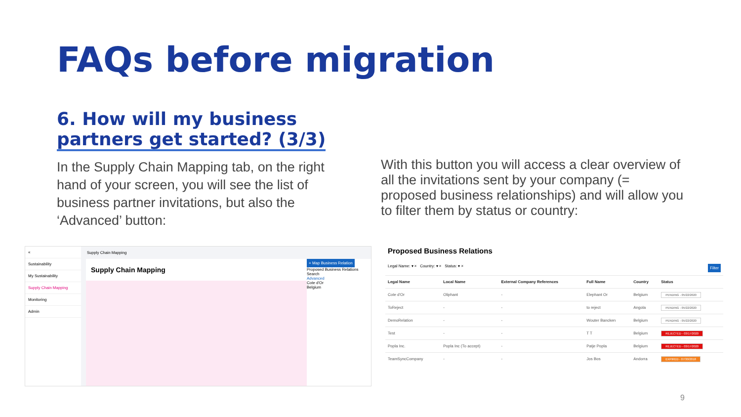FAQs before migration
6. How will my business
partners get started? (3/3)
In the Supply Chain Mapping tab, on the right hand of your screen, you will see the list of business partner invitations, but also the ‘Advanced’ button:
With this button you will access a clear overview of all the invitations sent by your company (= proposed business relationships) and will allow you to filter them by status or country:
«
Sustainability
My Sustainability
Supply Chain Mapping
Monitoring
Admin
Supply Chain Mapping
Supply Chain Mapping
+ Map Business Relation
Proposed Business Relations
Search
Advanced
Cote d'Or
Belgium
Proposed Business Relations
Legal Name: ▾ × Country: ▾ × Status: ▾ × Filter
| Legal Name | Local Name | External Company References | Full Name | Country | Status |
| --- | --- | --- | --- | --- | --- |
| Cote d'Or | Oliphant | - | Elephant Or | Belgium | PENDING - 05/22/2020 |
| ToReject | - | - | to reject | Angola | PENDING - 05/22/2020 |
| DemoRelation | - | - | Wouter Bancken | Belgium | PENDING - 05/22/2020 |
| Test | - | - | T T | Belgium | REJECTED - 03/17/2020 |
| Popla Inc. | Popla Inc (To accept) | - | Patje Popla | Belgium | REJECTED - 03/17/2020 |
| TeamSyncCompany | - | - | Jos Bos | Andorra | EXPIRED - 07/30/2018 |
9